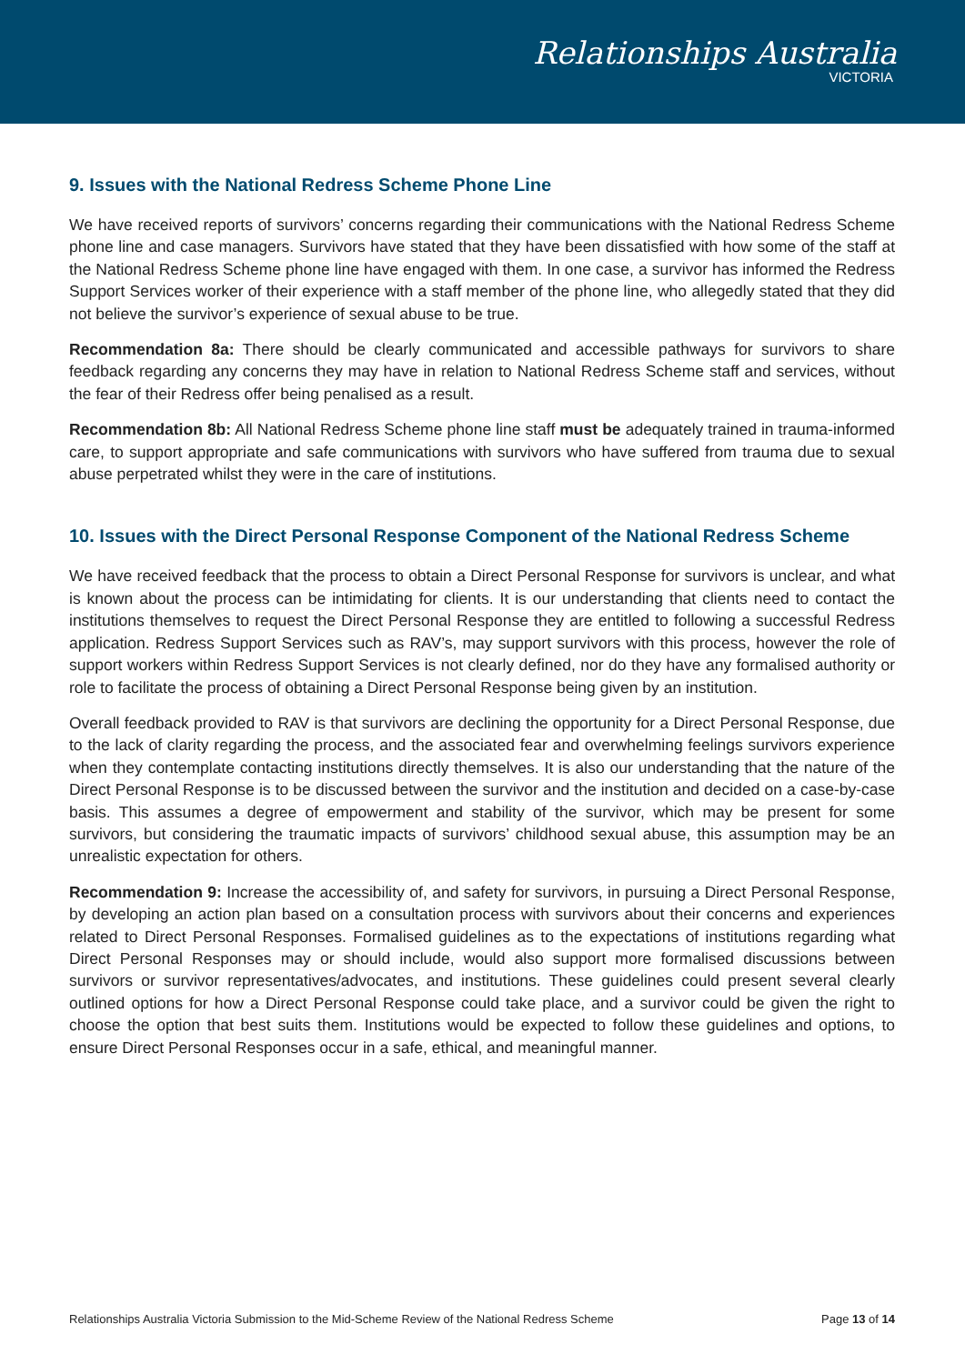Relationships Australia
VICTORIA
9. Issues with the National Redress Scheme Phone Line
We have received reports of survivors’ concerns regarding their communications with the National Redress Scheme phone line and case managers. Survivors have stated that they have been dissatisfied with how some of the staff at the National Redress Scheme phone line have engaged with them. In one case, a survivor has informed the Redress Support Services worker of their experience with a staff member of the phone line, who allegedly stated that they did not believe the survivor’s experience of sexual abuse to be true.
Recommendation 8a: There should be clearly communicated and accessible pathways for survivors to share feedback regarding any concerns they may have in relation to National Redress Scheme staff and services, without the fear of their Redress offer being penalised as a result.
Recommendation 8b: All National Redress Scheme phone line staff must be adequately trained in trauma-informed care, to support appropriate and safe communications with survivors who have suffered from trauma due to sexual abuse perpetrated whilst they were in the care of institutions.
10. Issues with the Direct Personal Response Component of the National Redress Scheme
We have received feedback that the process to obtain a Direct Personal Response for survivors is unclear, and what is known about the process can be intimidating for clients. It is our understanding that clients need to contact the institutions themselves to request the Direct Personal Response they are entitled to following a successful Redress application. Redress Support Services such as RAV’s, may support survivors with this process, however the role of support workers within Redress Support Services is not clearly defined, nor do they have any formalised authority or role to facilitate the process of obtaining a Direct Personal Response being given by an institution.
Overall feedback provided to RAV is that survivors are declining the opportunity for a Direct Personal Response, due to the lack of clarity regarding the process, and the associated fear and overwhelming feelings survivors experience when they contemplate contacting institutions directly themselves. It is also our understanding that the nature of the Direct Personal Response is to be discussed between the survivor and the institution and decided on a case-by-case basis. This assumes a degree of empowerment and stability of the survivor, which may be present for some survivors, but considering the traumatic impacts of survivors’ childhood sexual abuse, this assumption may be an unrealistic expectation for others.
Recommendation 9: Increase the accessibility of, and safety for survivors, in pursuing a Direct Personal Response, by developing an action plan based on a consultation process with survivors about their concerns and experiences related to Direct Personal Responses. Formalised guidelines as to the expectations of institutions regarding what Direct Personal Responses may or should include, would also support more formalised discussions between survivors or survivor representatives/advocates, and institutions. These guidelines could present several clearly outlined options for how a Direct Personal Response could take place, and a survivor could be given the right to choose the option that best suits them. Institutions would be expected to follow these guidelines and options, to ensure Direct Personal Responses occur in a safe, ethical, and meaningful manner.
Relationships Australia Victoria Submission to the Mid-Scheme Review of the National Redress Scheme Page 13 of 14